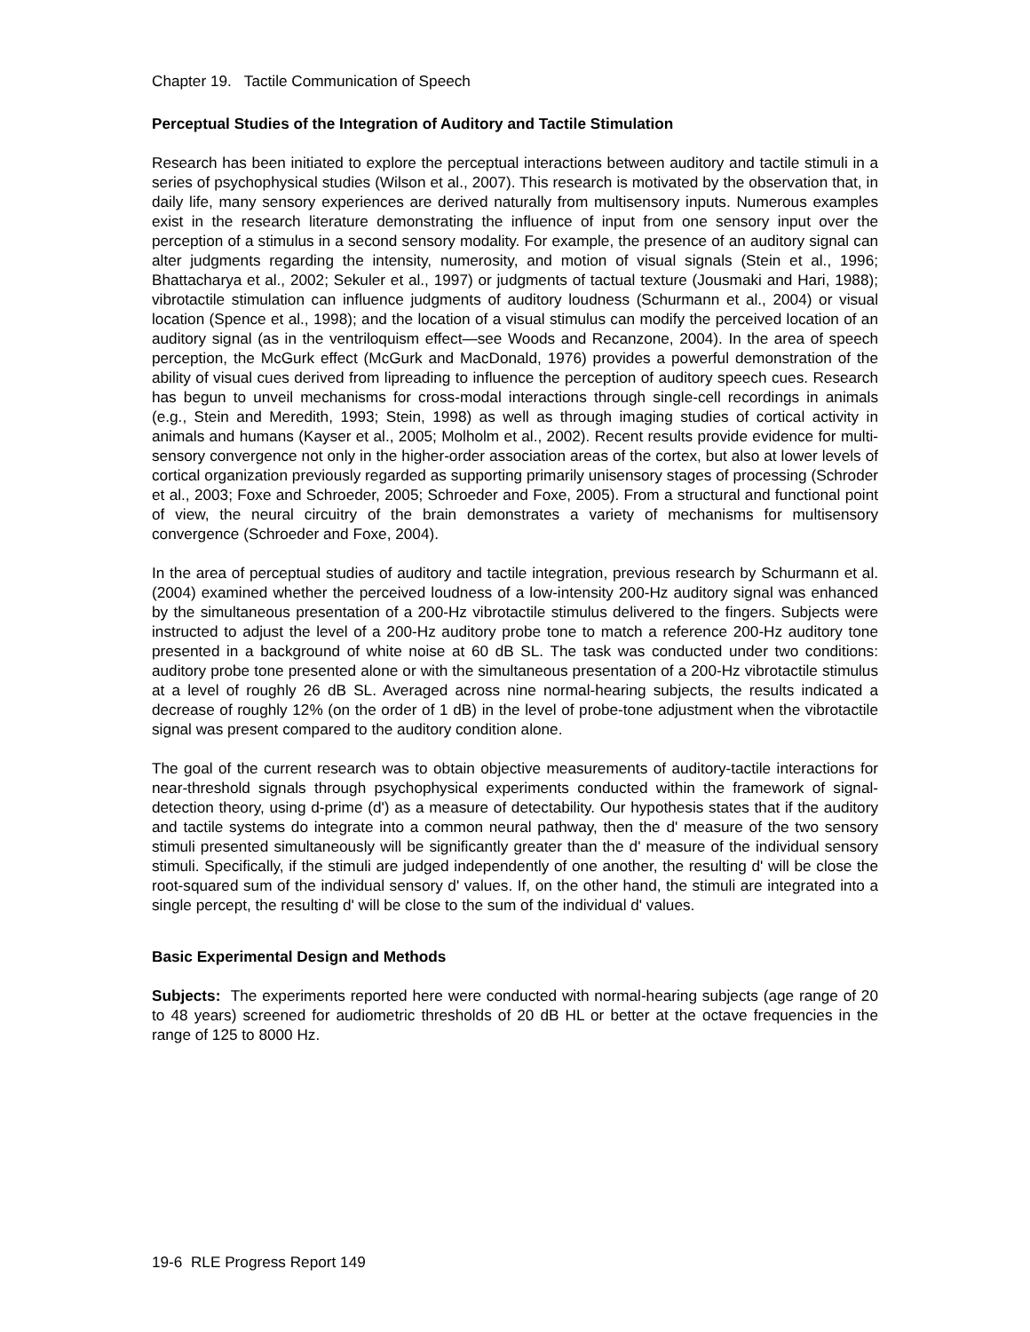Chapter 19. Tactile Communication of Speech
Perceptual Studies of the Integration of Auditory and Tactile Stimulation
Research has been initiated to explore the perceptual interactions between auditory and tactile stimuli in a series of psychophysical studies (Wilson et al., 2007). This research is motivated by the observation that, in daily life, many sensory experiences are derived naturally from multisensory inputs. Numerous examples exist in the research literature demonstrating the influence of input from one sensory input over the perception of a stimulus in a second sensory modality. For example, the presence of an auditory signal can alter judgments regarding the intensity, numerosity, and motion of visual signals (Stein et al., 1996; Bhattacharya et al., 2002; Sekuler et al., 1997) or judgments of tactual texture (Jousmaki and Hari, 1988); vibrotactile stimulation can influence judgments of auditory loudness (Schurmann et al., 2004) or visual location (Spence et al., 1998); and the location of a visual stimulus can modify the perceived location of an auditory signal (as in the ventriloquism effect—see Woods and Recanzone, 2004). In the area of speech perception, the McGurk effect (McGurk and MacDonald, 1976) provides a powerful demonstration of the ability of visual cues derived from lipreading to influence the perception of auditory speech cues. Research has begun to unveil mechanisms for cross-modal interactions through single-cell recordings in animals (e.g., Stein and Meredith, 1993; Stein, 1998) as well as through imaging studies of cortical activity in animals and humans (Kayser et al., 2005; Molholm et al., 2002). Recent results provide evidence for multi-sensory convergence not only in the higher-order association areas of the cortex, but also at lower levels of cortical organization previously regarded as supporting primarily unisensory stages of processing (Schroder et al., 2003; Foxe and Schroeder, 2005; Schroeder and Foxe, 2005). From a structural and functional point of view, the neural circuitry of the brain demonstrates a variety of mechanisms for multisensory convergence (Schroeder and Foxe, 2004).
In the area of perceptual studies of auditory and tactile integration, previous research by Schurmann et al. (2004) examined whether the perceived loudness of a low-intensity 200-Hz auditory signal was enhanced by the simultaneous presentation of a 200-Hz vibrotactile stimulus delivered to the fingers. Subjects were instructed to adjust the level of a 200-Hz auditory probe tone to match a reference 200-Hz auditory tone presented in a background of white noise at 60 dB SL. The task was conducted under two conditions: auditory probe tone presented alone or with the simultaneous presentation of a 200-Hz vibrotactile stimulus at a level of roughly 26 dB SL. Averaged across nine normal-hearing subjects, the results indicated a decrease of roughly 12% (on the order of 1 dB) in the level of probe-tone adjustment when the vibrotactile signal was present compared to the auditory condition alone.
The goal of the current research was to obtain objective measurements of auditory-tactile interactions for near-threshold signals through psychophysical experiments conducted within the framework of signal-detection theory, using d-prime (d') as a measure of detectability. Our hypothesis states that if the auditory and tactile systems do integrate into a common neural pathway, then the d' measure of the two sensory stimuli presented simultaneously will be significantly greater than the d' measure of the individual sensory stimuli. Specifically, if the stimuli are judged independently of one another, the resulting d' will be close the root-squared sum of the individual sensory d' values. If, on the other hand, the stimuli are integrated into a single percept, the resulting d' will be close to the sum of the individual d' values.
Basic Experimental Design and Methods
Subjects: The experiments reported here were conducted with normal-hearing subjects (age range of 20 to 48 years) screened for audiometric thresholds of 20 dB HL or better at the octave frequencies in the range of 125 to 8000 Hz.
19-6 RLE Progress Report 149